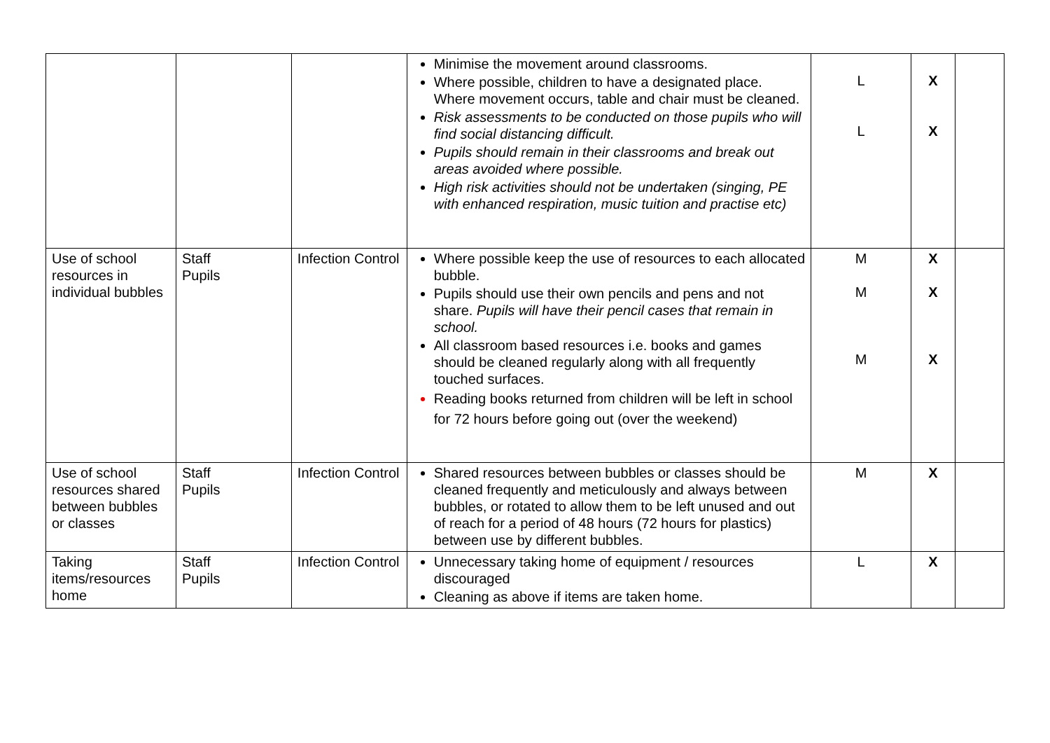| | | | Minimise the movement around classrooms. Where possible, children to have a designated place. Where movement occurs, table and chair must be cleaned. Risk assessments to be conducted on those pupils who will find social distancing difficult. Pupils should remain in their classrooms and break out areas avoided where possible. High risk activities should not be undertaken (singing, PE with enhanced respiration, music tuition and practise etc) | L L | X X | |
| Use of school resources in individual bubbles | Staff Pupils | Infection Control | Where possible keep the use of resources to each allocated bubble. Pupils should use their own pencils and pens and not share. Pupils will have their pencil cases that remain in school. All classroom based resources i.e. books and games should be cleaned regularly along with all frequently touched surfaces. Reading books returned from children will be left in school for 72 hours before going out (over the weekend) | M M M | X X X | |
| Use of school resources shared between bubbles or classes | Staff Pupils | Infection Control | Shared resources between bubbles or classes should be cleaned frequently and meticulously and always between bubbles, or rotated to allow them to be left unused and out of reach for a period of 48 hours (72 hours for plastics) between use by different bubbles. | M | X | |
| Taking items/resources home | Staff Pupils | Infection Control | Unnecessary taking home of equipment / resources discouraged Cleaning as above if items are taken home. | L | X | |